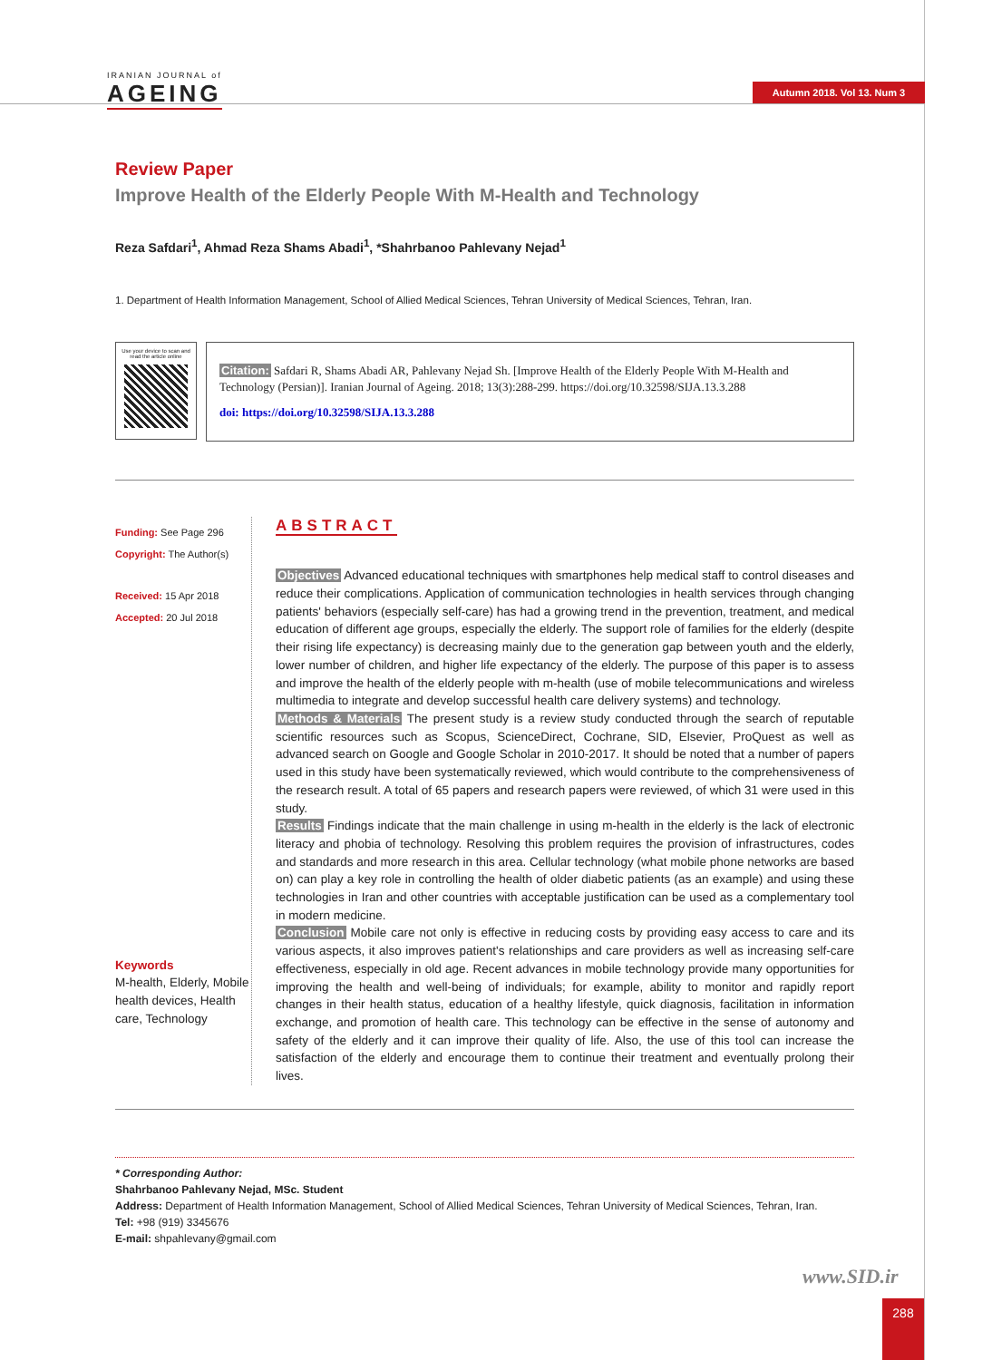IRANIAN JOURNAL of
AGEING
Autumn 2018. Vol 13. Num 3
Review Paper
Improve Health of the Elderly People With M-Health and Technology
Reza Safdari<sup>1</sup>, Ahmad Reza Shams Abadi<sup>1</sup>, *Shahrbanoo Pahlevany Nejad<sup>1</sup>
1. Department of Health Information Management, School of Allied Medical Sciences, Tehran University of Medical Sciences, Tehran, Iran.
Use your device to scan and read the article online
Citation: Safdari R, Shams Abadi AR, Pahlevany Nejad Sh. [Improve Health of the Elderly People With M-Health and Technology (Persian)]. Iranian Journal of Ageing. 2018; 13(3):288-299. https://doi.org/10.32598/SIJA.13.3.288
doi: https://doi.org/10.32598/SIJA.13.3.288
Funding: See Page 296
Copyright: The Author(s)
Received: 15 Apr 2018
Accepted: 20 Jul 2018
Keywords
M-health, Elderly, Mobile health devices, Health care, Technology
ABSTRACT
Objectives Advanced educational techniques with smartphones help medical staff to control diseases and reduce their complications. Application of communication technologies in health services through changing patients' behaviors (especially self-care) has had a growing trend in the prevention, treatment, and medical education of different age groups, especially the elderly. The support role of families for the elderly (despite their rising life expectancy) is decreasing mainly due to the generation gap between youth and the elderly, lower number of children, and higher life expectancy of the elderly. The purpose of this paper is to assess and improve the health of the elderly people with m-health (use of mobile telecommunications and wireless multimedia to integrate and develop successful health care delivery systems) and technology.
Methods & Materials The present study is a review study conducted through the search of reputable scientific resources such as Scopus, ScienceDirect, Cochrane, SID, Elsevier, ProQuest as well as advanced search on Google and Google Scholar in 2010-2017. It should be noted that a number of papers used in this study have been systematically reviewed, which would contribute to the comprehensiveness of the research result. A total of 65 papers and research papers were reviewed, of which 31 were used in this study.
Results Findings indicate that the main challenge in using m-health in the elderly is the lack of electronic literacy and phobia of technology. Resolving this problem requires the provision of infrastructures, codes and standards and more research in this area. Cellular technology (what mobile phone networks are based on) can play a key role in controlling the health of older diabetic patients (as an example) and using these technologies in Iran and other countries with acceptable justification can be used as a complementary tool in modern medicine.
Conclusion Mobile care not only is effective in reducing costs by providing easy access to care and its various aspects, it also improves patient's relationships and care providers as well as increasing self-care effectiveness, especially in old age. Recent advances in mobile technology provide many opportunities for improving the health and well-being of individuals; for example, ability to monitor and rapidly report changes in their health status, education of a healthy lifestyle, quick diagnosis, facilitation in information exchange, and promotion of health care. This technology can be effective in the sense of autonomy and safety of the elderly and it can improve their quality of life. Also, the use of this tool can increase the satisfaction of the elderly and encourage them to continue their treatment and eventually prolong their lives.
* Corresponding Author:
Shahrbanoo Pahlevany Nejad, MSc. Student
Address: Department of Health Information Management, School of Allied Medical Sciences, Tehran University of Medical Sciences, Tehran, Iran.
Tel: +98 (919) 3345676
E-mail: shpahlevany@gmail.com
www.SID.ir
288